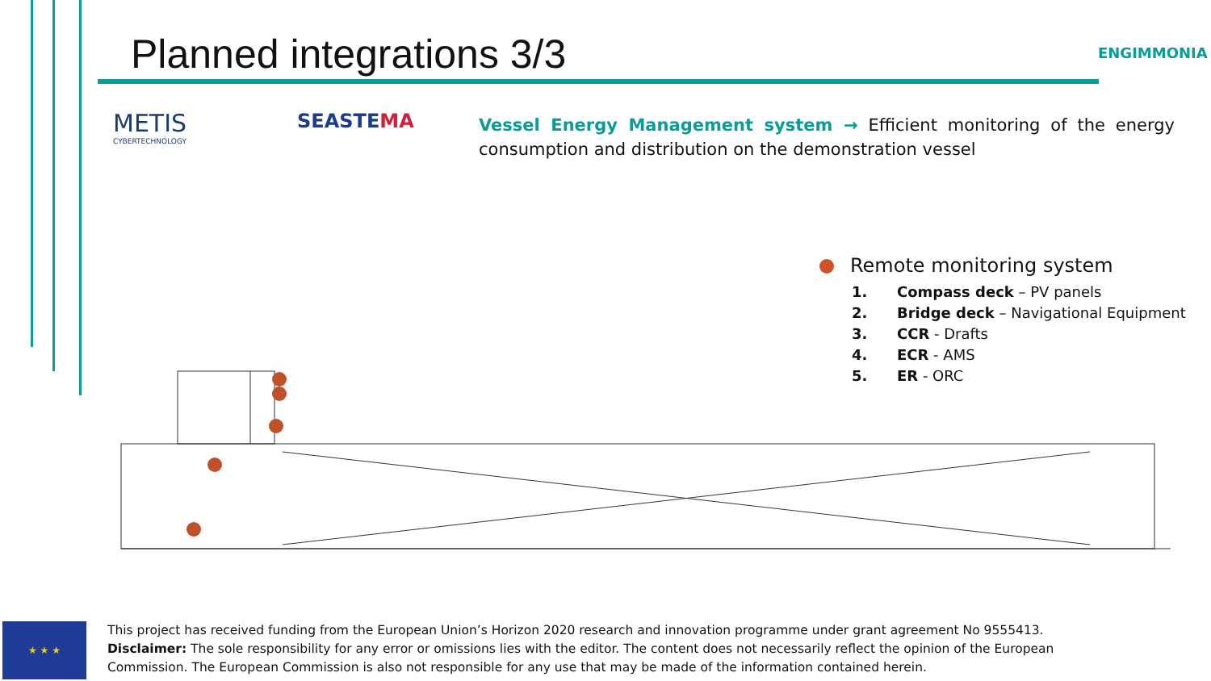Planned integrations 3/3 ENGIMMONIA
METIS
CYBERTECHNOLOGY
SEASTEMA
Vessel Energy Management system → Efficient monitoring of the energy consumption and distribution on the demonstration vessel
Remote monitoring system
1. Compass deck – PV panels
2. Bridge deck – Navigational Equipment
3. CCR - Drafts
4. ECR - AMS
5. ER - ORC
★ ★ ★
This project has received funding from the European Union’s Horizon 2020 research and innovation programme under grant agreement No 9555413.
Disclaimer: The sole responsibility for any error or omissions lies with the editor. The content does not necessarily reflect the opinion of the European Commission. The European Commission is also not responsible for any use that may be made of the information contained herein.